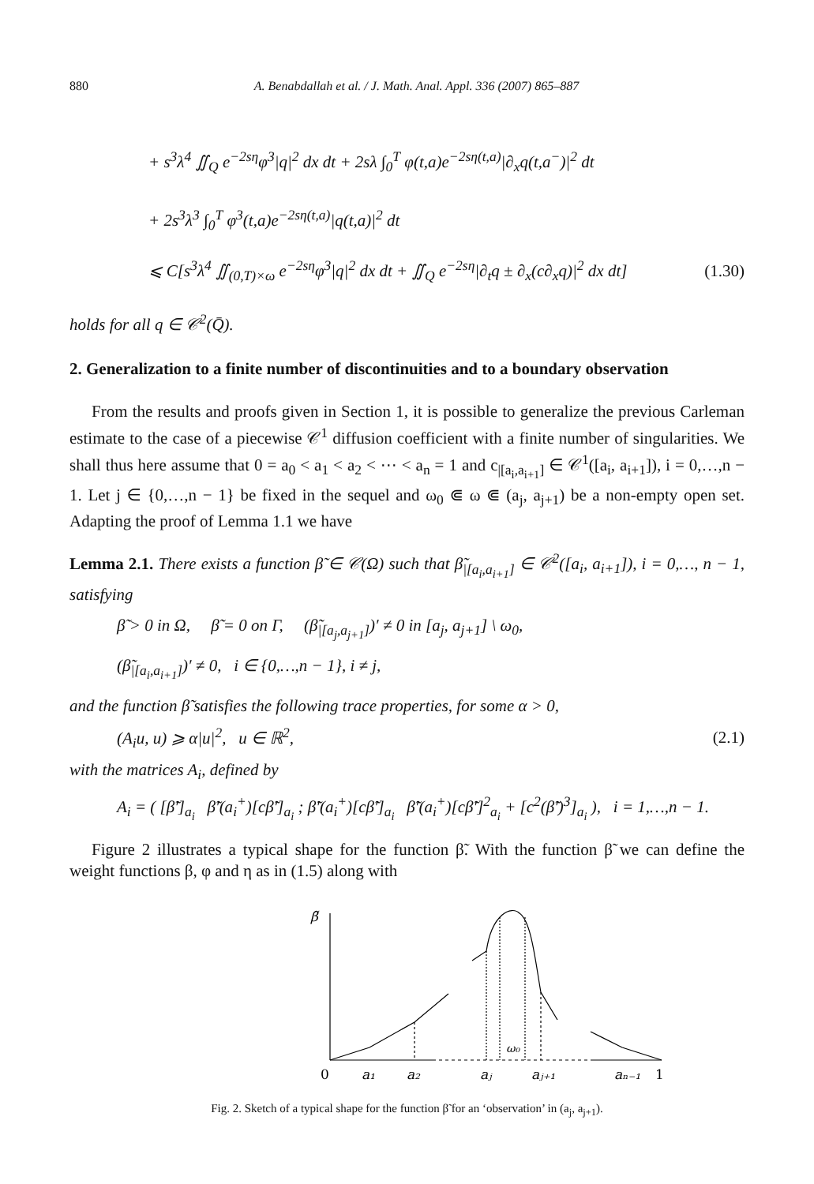880 A. Benabdallah et al. / J. Math. Anal. Appl. 336 (2007) 865–887
+ s<sup>3</sup>λ<sup>4</sup> ∬<sub>Q</sub> e<sup>−2sη</sup>φ<sup>3</sup>|q|<sup>2</sup> dx dt + 2sλ ∫<sub>0</sub><sup>T</sup> φ(t,a)e<sup>−2sη(t,a)</sup>|∂<sub>x</sub>q(t,a<sup>−</sup>)|<sup>2</sup> dt
+ 2s<sup>3</sup>λ<sup>3</sup> ∫<sub>0</sub><sup>T</sup> φ<sup>3</sup>(t,a)e<sup>−2sη(t,a)</sup>|q(t,a)|<sup>2</sup> dt
⩽ C[s<sup>3</sup>λ<sup>4</sup> ∬<sub>(0,T)×ω</sub> e<sup>−2sη</sup>φ<sup>3</sup>|q|<sup>2</sup> dx dt + ∬<sub>Q</sub> e<sup>−2sη</sup>|∂<sub>t</sub>q ± ∂<sub>x</sub>(c∂<sub>x</sub>q)|<sup>2</sup> dx dt]
(1.30)
holds for all q ∈ 𝒞<sup>2</sup>(Q̄).
2. Generalization to a finite number of discontinuities and to a boundary observation
From the results and proofs given in Section 1, it is possible to generalize the previous Carleman estimate to the case of a piecewise 𝒞<sup>1</sup> diffusion coefficient with a finite number of singularities. We shall thus here assume that 0 = a<sub>0</sub> < a<sub>1</sub> < a<sub>2</sub> < ⋯ < a<sub>n</sub> = 1 and c<sub>|[a<sub>i</sub>,a<sub>i+1</sub>]</sub> ∈ 𝒞<sup>1</sup>([a<sub>i</sub>, a<sub>i+1</sub>]), i = 0,…,n − 1. Let j ∈ {0,…,n − 1} be fixed in the sequel and ω<sub>0</sub> ⋐ ω ⋐ (a<sub>j</sub>, a<sub>j+1</sub>) be a non-empty open set. Adapting the proof of Lemma 1.1 we have
Lemma 2.1. There exists a function β̃ ∈ 𝒞(Ω) such that β̃<sub>|[a<sub>i</sub>,a<sub>i+1</sub>]</sub> ∈ 𝒞<sup>2</sup>([a<sub>i</sub>, a<sub>i+1</sub>]), i = 0,…, n − 1, satisfying
β̃ > 0 in Ω, β̃ = 0 on Γ, (β̃<sub>|[a<sub>j</sub>,a<sub>j+1</sub>]</sub>)′ ≠ 0 in [a<sub>j</sub>, a<sub>j+1</sub>] \ ω<sub>0</sub>,
(β̃<sub>|[a<sub>i</sub>,a<sub>i+1</sub>]</sub>)′ ≠ 0, i ∈ {0,…,n − 1}, i ≠ j,
and the function β̃ satisfies the following trace properties, for some α > 0,
(A<sub>i</sub>u, u) ⩾ α|u|<sup>2</sup>, u ∈ ℝ<sup>2</sup>, (2.1)
with the matrices A<sub>i</sub>, defined by
A<sub>i</sub> = ( [β̃′]<sub>a<sub>i</sub></sub> β̃′(a<sub>i</sub><sup>+</sup>)[cβ̃′]<sub>a<sub>i</sub></sub> ; β̃′(a<sub>i</sub><sup>+</sup>)[cβ̃′]<sub>a<sub>i</sub></sub> β̃′(a<sub>i</sub><sup>+</sup>)[cβ̃′]<sup>2</sup><sub>a<sub>i</sub></sub> + [c<sup>2</sup>(β̃′)<sup>3</sup>]<sub>a<sub>i</sub></sub> ), i = 1,…,n − 1.
Figure 2 illustrates a typical shape for the function β̃. With the function β̃ we can define the weight functions β, φ and η as in (1.5) along with
β̃
ω₀
0
a₁
a₂
aⱼ
aⱼ₊₁
aₙ₋₁
1
Fig. 2. Sketch of a typical shape for the function β̃ for an ‘observation’ in (a<sub>j</sub>, a<sub>j+1</sub>).